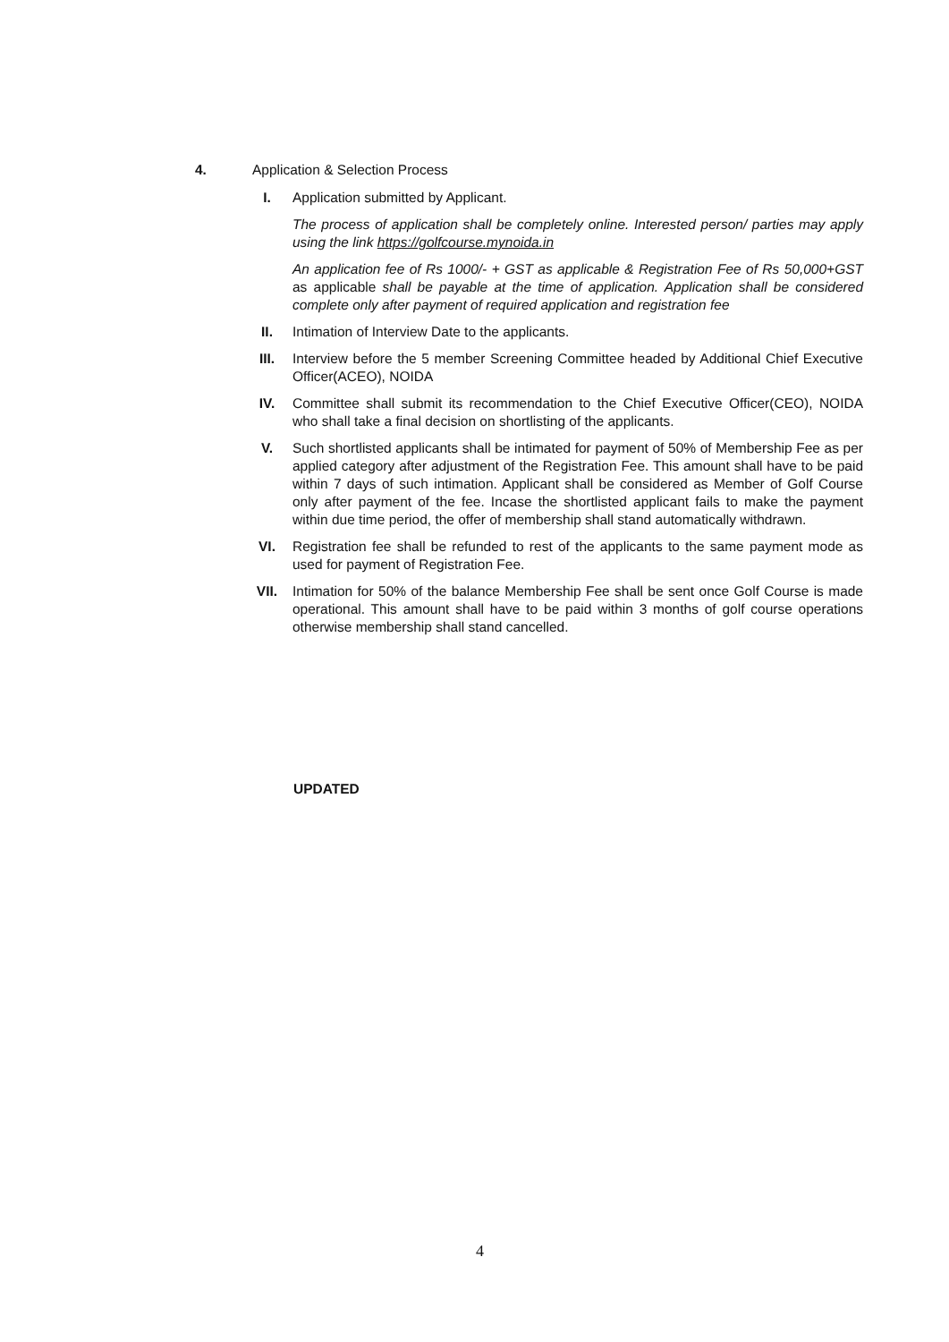4. Application & Selection Process
I. Application submitted by Applicant.
The process of application shall be completely online. Interested person/ parties may apply using the link https://golfcourse.mynoida.in
An application fee of Rs 1000/- + GST as applicable & Registration Fee of Rs 50,000+GST as applicable shall be payable at the time of application. Application shall be considered complete only after payment of required application and registration fee
II. Intimation of Interview Date to the applicants.
III. Interview before the 5 member Screening Committee headed by Additional Chief Executive Officer(ACEO), NOIDA
IV. Committee shall submit its recommendation to the Chief Executive Officer(CEO), NOIDA who shall take a final decision on shortlisting of the applicants.
V. Such shortlisted applicants shall be intimated for payment of 50% of Membership Fee as per applied category after adjustment of the Registration Fee. This amount shall have to be paid within 7 days of such intimation. Applicant shall be considered as Member of Golf Course only after payment of the fee. Incase the shortlisted applicant fails to make the payment within due time period, the offer of membership shall stand automatically withdrawn.
VI. Registration fee shall be refunded to rest of the applicants to the same payment mode as used for payment of Registration Fee.
VII. Intimation for 50% of the balance Membership Fee shall be sent once Golf Course is made operational. This amount shall have to be paid within 3 months of golf course operations otherwise membership shall stand cancelled.
UPDATED
4